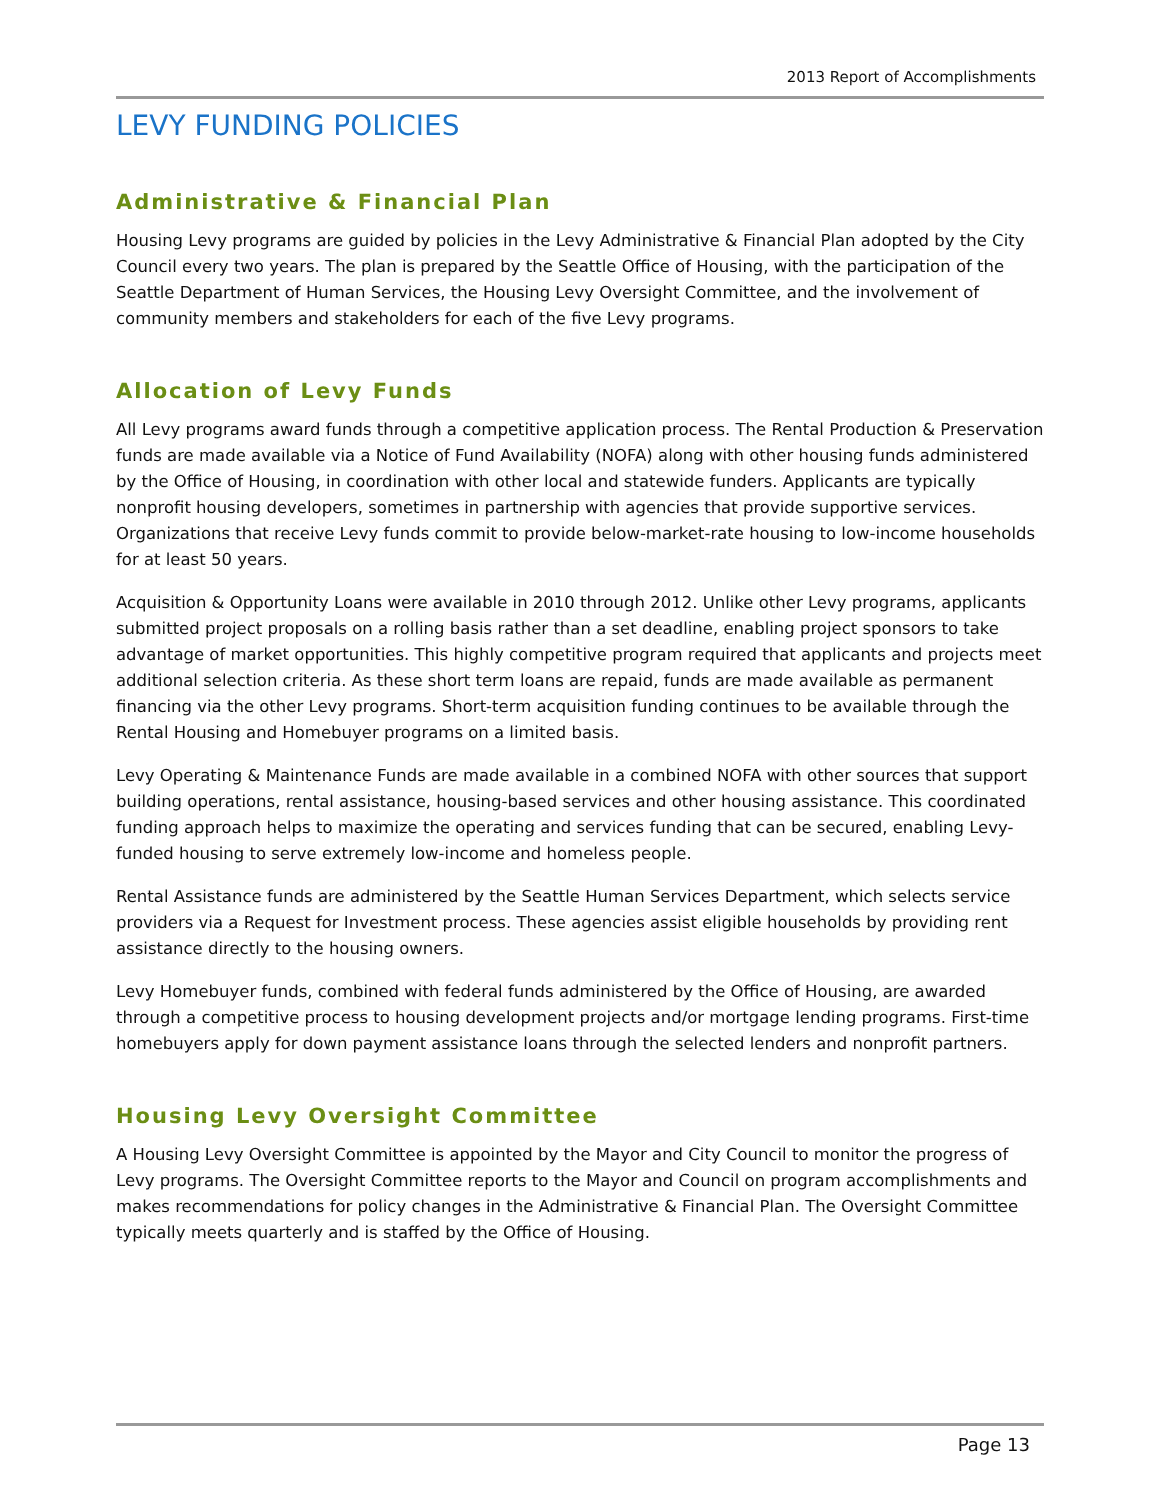2013 Report of Accomplishments
LEVY FUNDING POLICIES
Administrative & Financial Plan
Housing Levy programs are guided by policies in the Levy Administrative & Financial Plan adopted by the City Council every two years. The plan is prepared by the Seattle Office of Housing, with the participation of the Seattle Department of Human Services, the Housing Levy Oversight Committee, and the involvement of community members and stakeholders for each of the five Levy programs.
Allocation of Levy Funds
All Levy programs award funds through a competitive application process. The Rental Production & Preservation funds are made available via a Notice of Fund Availability (NOFA) along with other housing funds administered by the Office of Housing, in coordination with other local and statewide funders. Applicants are typically nonprofit housing developers, sometimes in partnership with agencies that provide supportive services. Organizations that receive Levy funds commit to provide below-market-rate housing to low-income households for at least 50 years.
Acquisition & Opportunity Loans were available in 2010 through 2012. Unlike other Levy programs, applicants submitted project proposals on a rolling basis rather than a set deadline, enabling project sponsors to take advantage of market opportunities. This highly competitive program required that applicants and projects meet additional selection criteria. As these short term loans are repaid, funds are made available as permanent financing via the other Levy programs. Short-term acquisition funding continues to be available through the Rental Housing and Homebuyer programs on a limited basis.
Levy Operating & Maintenance Funds are made available in a combined NOFA with other sources that support building operations, rental assistance, housing-based services and other housing assistance. This coordinated funding approach helps to maximize the operating and services funding that can be secured, enabling Levy-funded housing to serve extremely low-income and homeless people.
Rental Assistance funds are administered by the Seattle Human Services Department, which selects service providers via a Request for Investment process. These agencies assist eligible households by providing rent assistance directly to the housing owners.
Levy Homebuyer funds, combined with federal funds administered by the Office of Housing, are awarded through a competitive process to housing development projects and/or mortgage lending programs. First-time homebuyers apply for down payment assistance loans through the selected lenders and nonprofit partners.
Housing Levy Oversight Committee
A Housing Levy Oversight Committee is appointed by the Mayor and City Council to monitor the progress of Levy programs. The Oversight Committee reports to the Mayor and Council on program accomplishments and makes recommendations for policy changes in the Administrative & Financial Plan. The Oversight Committee typically meets quarterly and is staffed by the Office of Housing.
Page 13